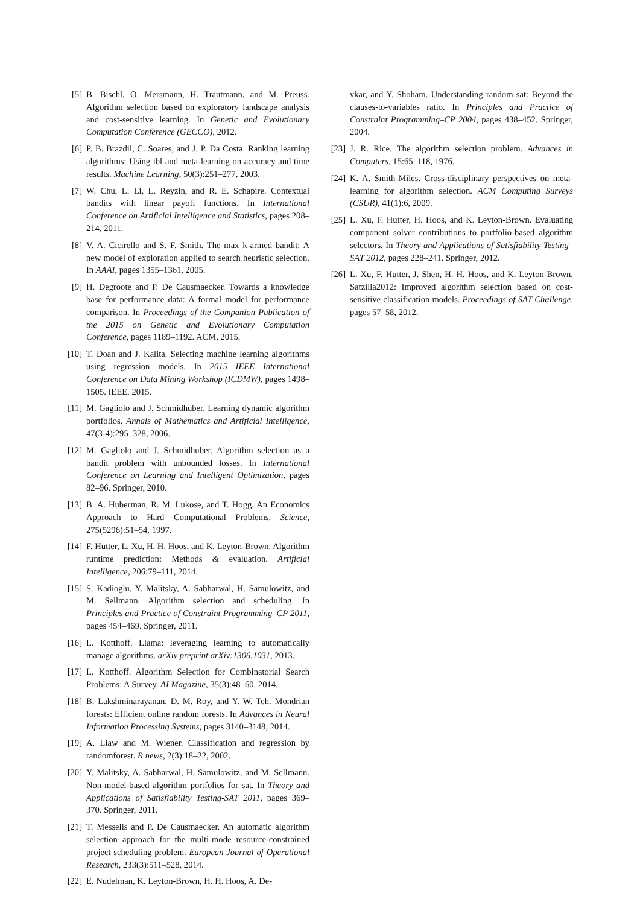[5] B. Bischl, O. Mersmann, H. Trautmann, and M. Preuss. Algorithm selection based on exploratory landscape analysis and cost-sensitive learning. In Genetic and Evolutionary Computation Conference (GECCO), 2012.
[6] P. B. Brazdil, C. Soares, and J. P. Da Costa. Ranking learning algorithms: Using ibl and meta-learning on accuracy and time results. Machine Learning, 50(3):251–277, 2003.
[7] W. Chu, L. Li, L. Reyzin, and R. E. Schapire. Contextual bandits with linear payoff functions. In International Conference on Artificial Intelligence and Statistics, pages 208–214, 2011.
[8] V. A. Cicirello and S. F. Smith. The max k-armed bandit: A new model of exploration applied to search heuristic selection. In AAAI, pages 1355–1361, 2005.
[9] H. Degroote and P. De Causmaecker. Towards a knowledge base for performance data: A formal model for performance comparison. In Proceedings of the Companion Publication of the 2015 on Genetic and Evolutionary Computation Conference, pages 1189–1192. ACM, 2015.
[10] T. Doan and J. Kalita. Selecting machine learning algorithms using regression models. In 2015 IEEE International Conference on Data Mining Workshop (ICDMW), pages 1498–1505. IEEE, 2015.
[11] M. Gagliolo and J. Schmidhuber. Learning dynamic algorithm portfolios. Annals of Mathematics and Artificial Intelligence, 47(3-4):295–328, 2006.
[12] M. Gagliolo and J. Schmidhuber. Algorithm selection as a bandit problem with unbounded losses. In International Conference on Learning and Intelligent Optimization, pages 82–96. Springer, 2010.
[13] B. A. Huberman, R. M. Lukose, and T. Hogg. An Economics Approach to Hard Computational Problems. Science, 275(5296):51–54, 1997.
[14] F. Hutter, L. Xu, H. H. Hoos, and K. Leyton-Brown. Algorithm runtime prediction: Methods & evaluation. Artificial Intelligence, 206:79–111, 2014.
[15] S. Kadioglu, Y. Malitsky, A. Sabharwal, H. Samulowitz, and M. Sellmann. Algorithm selection and scheduling. In Principles and Practice of Constraint Programming–CP 2011, pages 454–469. Springer, 2011.
[16] L. Kotthoff. Llama: leveraging learning to automatically manage algorithms. arXiv preprint arXiv:1306.1031, 2013.
[17] L. Kotthoff. Algorithm Selection for Combinatorial Search Problems: A Survey. AI Magazine, 35(3):48–60, 2014.
[18] B. Lakshminarayanan, D. M. Roy, and Y. W. Teh. Mondrian forests: Efficient online random forests. In Advances in Neural Information Processing Systems, pages 3140–3148, 2014.
[19] A. Liaw and M. Wiener. Classification and regression by randomforest. R news, 2(3):18–22, 2002.
[20] Y. Malitsky, A. Sabharwal, H. Samulowitz, and M. Sellmann. Non-model-based algorithm portfolios for sat. In Theory and Applications of Satisfiability Testing-SAT 2011, pages 369–370. Springer, 2011.
[21] T. Messelis and P. De Causmaecker. An automatic algorithm selection approach for the multi-mode resource-constrained project scheduling problem. European Journal of Operational Research, 233(3):511–528, 2014.
[22] E. Nudelman, K. Leyton-Brown, H. H. Hoos, A. De-
vkar, and Y. Shoham. Understanding random sat: Beyond the clauses-to-variables ratio. In Principles and Practice of Constraint Programming–CP 2004, pages 438–452. Springer, 2004.
[23] J. R. Rice. The algorithm selection problem. Advances in Computers, 15:65–118, 1976.
[24] K. A. Smith-Miles. Cross-disciplinary perspectives on meta-learning for algorithm selection. ACM Computing Surveys (CSUR), 41(1):6, 2009.
[25] L. Xu, F. Hutter, H. Hoos, and K. Leyton-Brown. Evaluating component solver contributions to portfolio-based algorithm selectors. In Theory and Applications of Satisfiability Testing–SAT 2012, pages 228–241. Springer, 2012.
[26] L. Xu, F. Hutter, J. Shen, H. H. Hoos, and K. Leyton-Brown. Satzilla2012: Improved algorithm selection based on cost-sensitive classification models. Proceedings of SAT Challenge, pages 57–58, 2012.